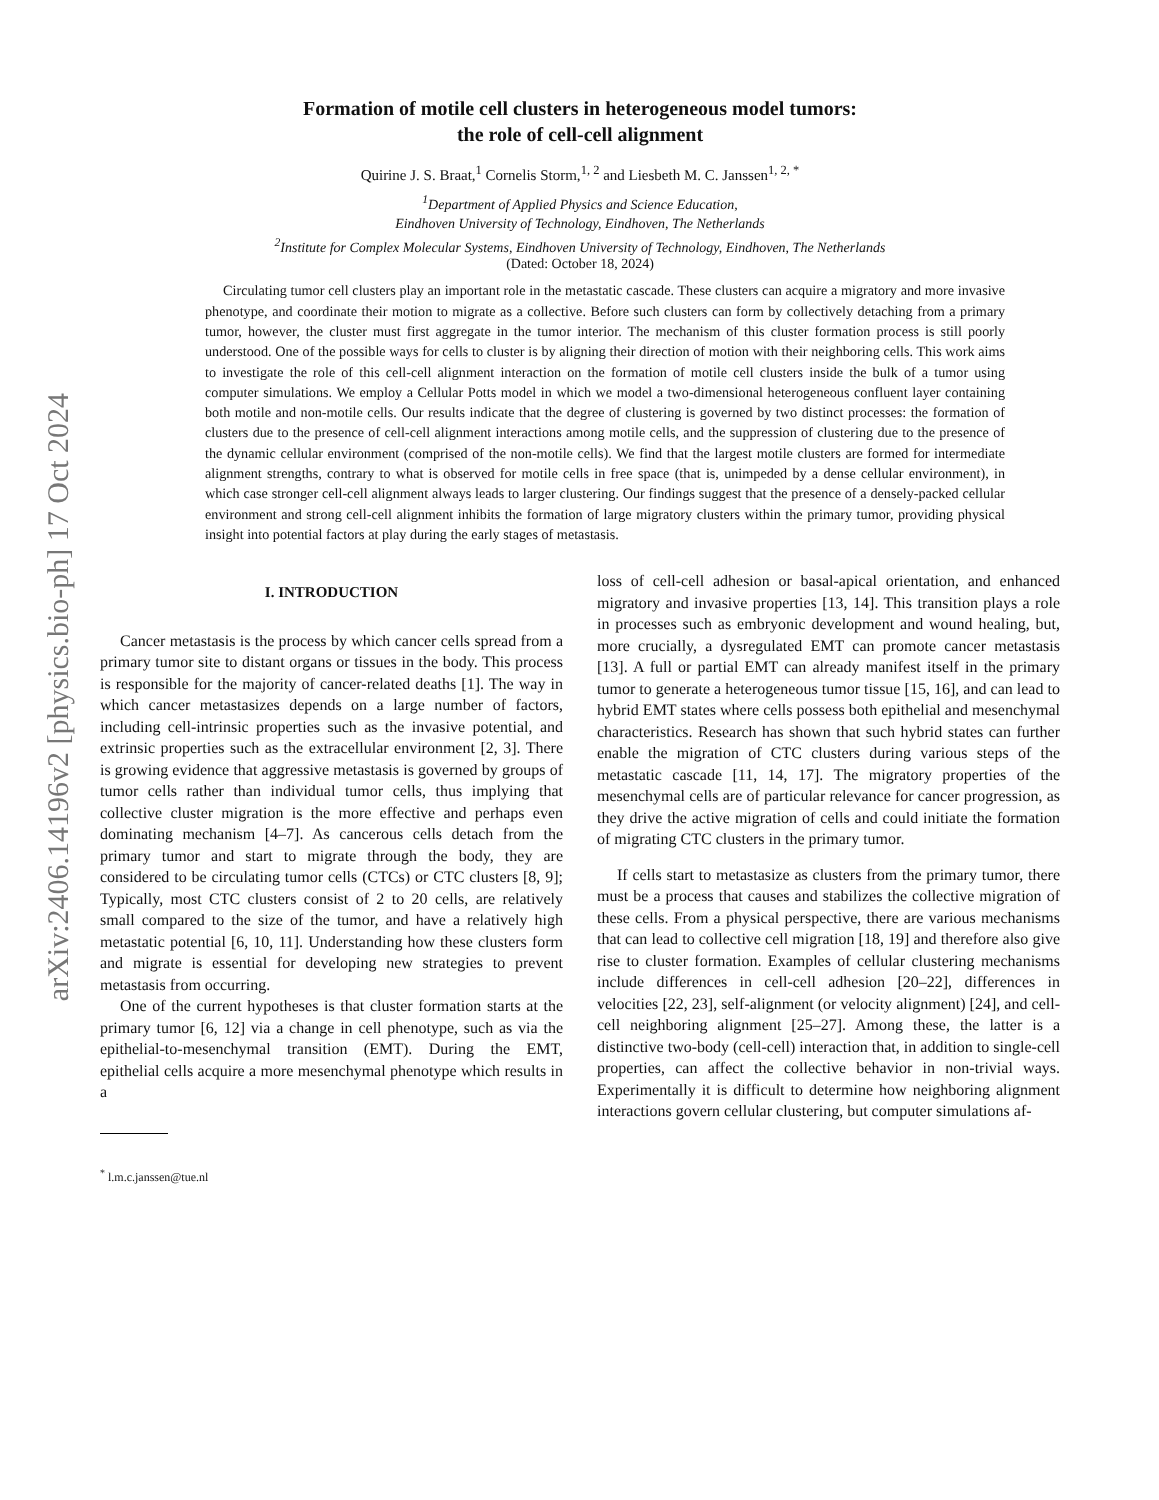arXiv:2406.14196v2 [physics.bio-ph] 17 Oct 2024
Formation of motile cell clusters in heterogeneous model tumors:
the role of cell-cell alignment
Quirine J. S. Braat,<sup>1</sup> Cornelis Storm,<sup>1, 2</sup> and Liesbeth M. C. Janssen<sup>1, 2, *</sup>
<sup>1</sup> Department of Applied Physics and Science Education,
Eindhoven University of Technology, Eindhoven, The Netherlands
<sup>2</sup> Institute for Complex Molecular Systems, Eindhoven University of Technology, Eindhoven, The Netherlands
(Dated: October 18, 2024)
Circulating tumor cell clusters play an important role in the metastatic cascade. These clusters can acquire a migratory and more invasive phenotype, and coordinate their motion to migrate as a collective. Before such clusters can form by collectively detaching from a primary tumor, however, the cluster must first aggregate in the tumor interior. The mechanism of this cluster formation process is still poorly understood. One of the possible ways for cells to cluster is by aligning their direction of motion with their neighboring cells. This work aims to investigate the role of this cell-cell alignment interaction on the formation of motile cell clusters inside the bulk of a tumor using computer simulations. We employ a Cellular Potts model in which we model a two-dimensional heterogeneous confluent layer containing both motile and non-motile cells. Our results indicate that the degree of clustering is governed by two distinct processes: the formation of clusters due to the presence of cell-cell alignment interactions among motile cells, and the suppression of clustering due to the presence of the dynamic cellular environment (comprised of the non-motile cells). We find that the largest motile clusters are formed for intermediate alignment strengths, contrary to what is observed for motile cells in free space (that is, unimpeded by a dense cellular environment), in which case stronger cell-cell alignment always leads to larger clustering. Our findings suggest that the presence of a densely-packed cellular environment and strong cell-cell alignment inhibits the formation of large migratory clusters within the primary tumor, providing physical insight into potential factors at play during the early stages of metastasis.
I. INTRODUCTION
Cancer metastasis is the process by which cancer cells spread from a primary tumor site to distant organs or tissues in the body. This process is responsible for the majority of cancer-related deaths [1]. The way in which cancer metastasizes depends on a large number of factors, including cell-intrinsic properties such as the invasive potential, and extrinsic properties such as the extracellular environment [2, 3]. There is growing evidence that aggressive metastasis is governed by groups of tumor cells rather than individual tumor cells, thus implying that collective cluster migration is the more effective and perhaps even dominating mechanism [4–7]. As cancerous cells detach from the primary tumor and start to migrate through the body, they are considered to be circulating tumor cells (CTCs) or CTC clusters [8, 9]; Typically, most CTC clusters consist of 2 to 20 cells, are relatively small compared to the size of the tumor, and have a relatively high metastatic potential [6, 10, 11]. Understanding how these clusters form and migrate is essential for developing new strategies to prevent metastasis from occurring.
One of the current hypotheses is that cluster formation starts at the primary tumor [6, 12] via a change in cell phenotype, such as via the epithelial-to-mesenchymal transition (EMT). During the EMT, epithelial cells acquire a more mesenchymal phenotype which results in a
<sup>*</sup> l.m.c.janssen@tue.nl
loss of cell-cell adhesion or basal-apical orientation, and enhanced migratory and invasive properties [13, 14]. This transition plays a role in processes such as embryonic development and wound healing, but, more crucially, a dysregulated EMT can promote cancer metastasis [13]. A full or partial EMT can already manifest itself in the primary tumor to generate a heterogeneous tumor tissue [15, 16], and can lead to hybrid EMT states where cells possess both epithelial and mesenchymal characteristics. Research has shown that such hybrid states can further enable the migration of CTC clusters during various steps of the metastatic cascade [11, 14, 17]. The migratory properties of the mesenchymal cells are of particular relevance for cancer progression, as they drive the active migration of cells and could initiate the formation of migrating CTC clusters in the primary tumor.
If cells start to metastasize as clusters from the primary tumor, there must be a process that causes and stabilizes the collective migration of these cells. From a physical perspective, there are various mechanisms that can lead to collective cell migration [18, 19] and therefore also give rise to cluster formation. Examples of cellular clustering mechanisms include differences in cell-cell adhesion [20–22], differences in velocities [22, 23], self-alignment (or velocity alignment) [24], and cell-cell neighboring alignment [25–27]. Among these, the latter is a distinctive two-body (cell-cell) interaction that, in addition to single-cell properties, can affect the collective behavior in non-trivial ways. Experimentally it is difficult to determine how neighboring alignment interactions govern cellular clustering, but computer simulations af-